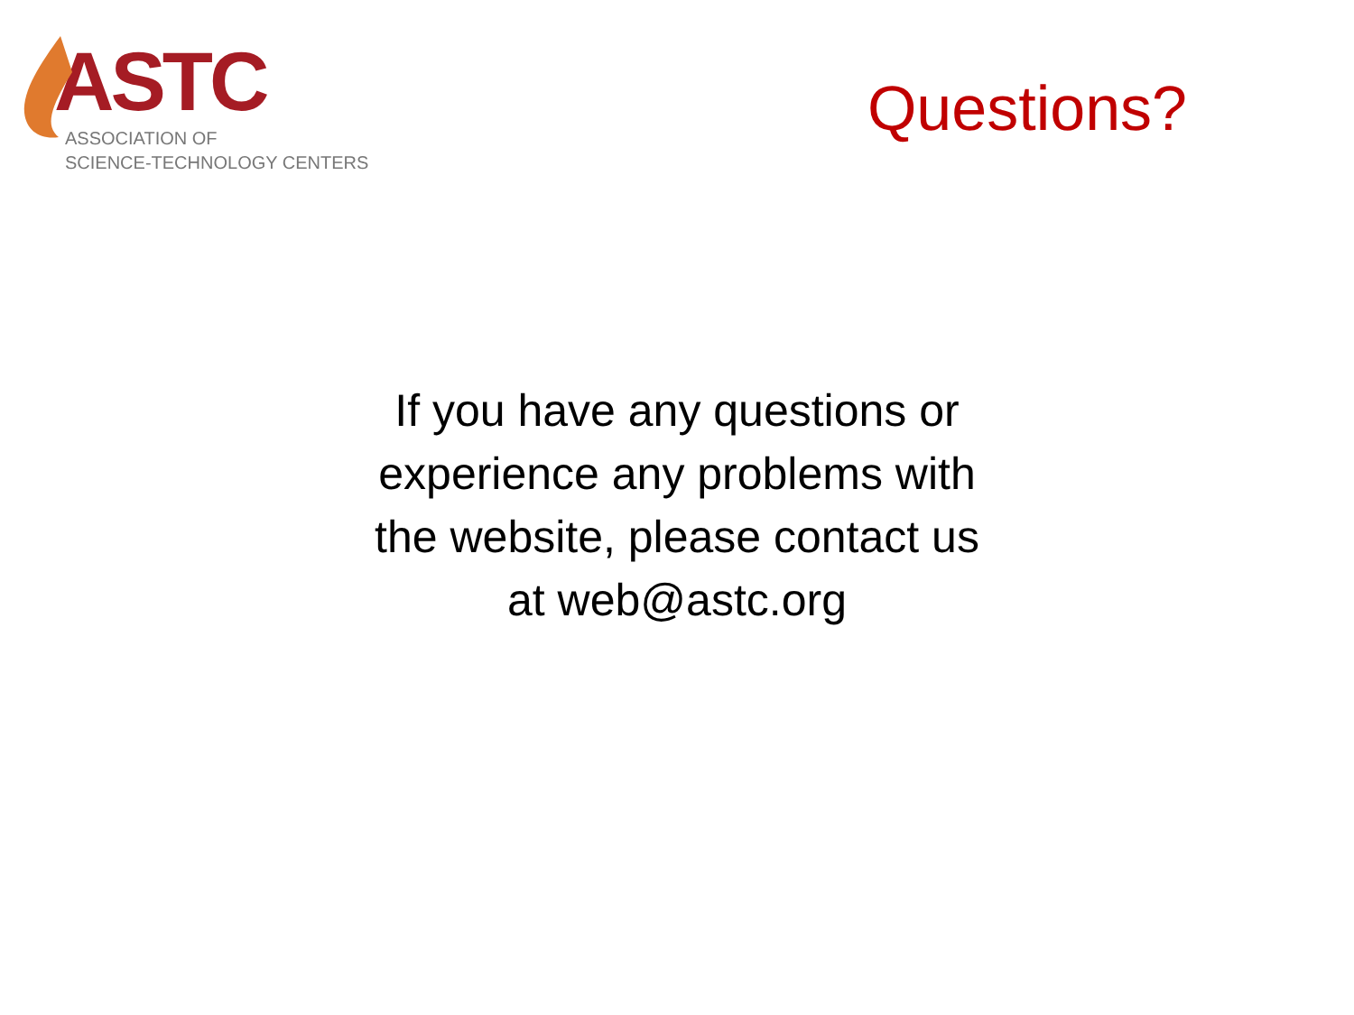ASTC
ASSOCIATION OF
SCIENCE-TECHNOLOGY CENTERS
Questions?
If you have any questions or
experience any problems with
the website, please contact us
at web@astc.org